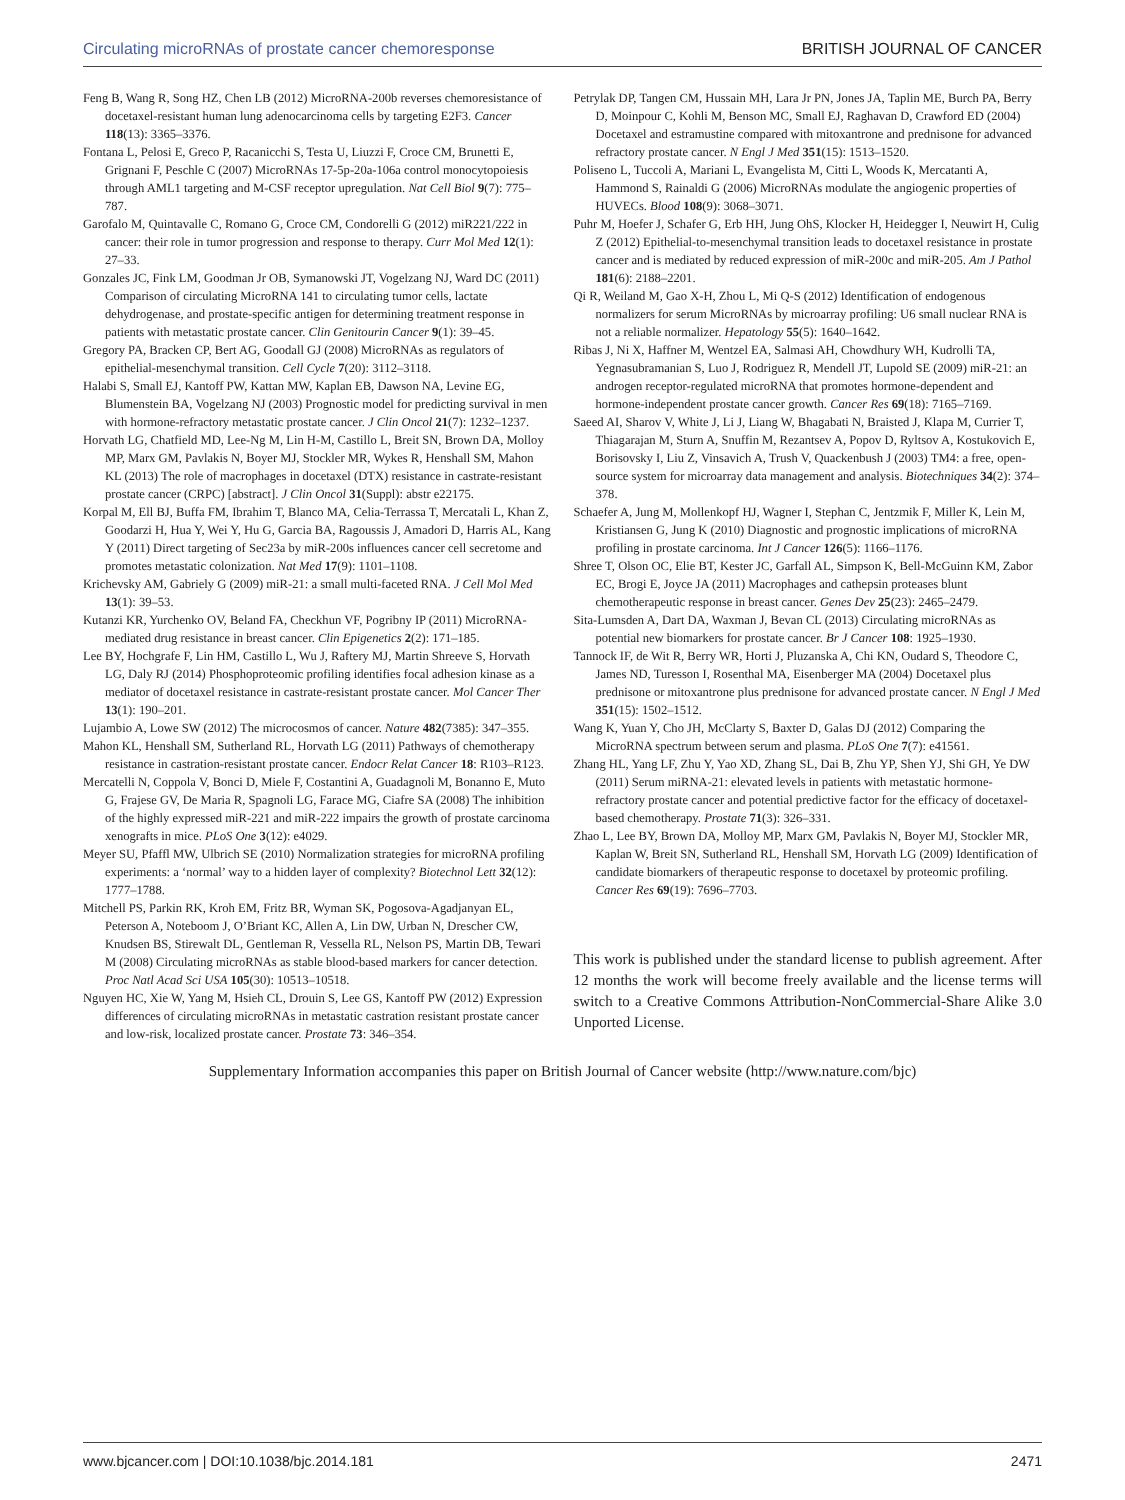Circulating microRNAs of prostate cancer chemoresponse BRITISH JOURNAL OF CANCER
Feng B, Wang R, Song HZ, Chen LB (2012) MicroRNA-200b reverses chemoresistance of docetaxel-resistant human lung adenocarcinoma cells by targeting E2F3. Cancer 118(13): 3365–3376.
Fontana L, Pelosi E, Greco P, Racanicchi S, Testa U, Liuzzi F, Croce CM, Brunetti E, Grignani F, Peschle C (2007) MicroRNAs 17-5p-20a-106a control monocytopoiesis through AML1 targeting and M-CSF receptor upregulation. Nat Cell Biol 9(7): 775–787.
Garofalo M, Quintavalle C, Romano G, Croce CM, Condorelli G (2012) miR221/222 in cancer: their role in tumor progression and response to therapy. Curr Mol Med 12(1): 27–33.
Gonzales JC, Fink LM, Goodman Jr OB, Symanowski JT, Vogelzang NJ, Ward DC (2011) Comparison of circulating MicroRNA 141 to circulating tumor cells, lactate dehydrogenase, and prostate-specific antigen for determining treatment response in patients with metastatic prostate cancer. Clin Genitourin Cancer 9(1): 39–45.
Gregory PA, Bracken CP, Bert AG, Goodall GJ (2008) MicroRNAs as regulators of epithelial-mesenchymal transition. Cell Cycle 7(20): 3112–3118.
Halabi S, Small EJ, Kantoff PW, Kattan MW, Kaplan EB, Dawson NA, Levine EG, Blumenstein BA, Vogelzang NJ (2003) Prognostic model for predicting survival in men with hormone-refractory metastatic prostate cancer. J Clin Oncol 21(7): 1232–1237.
Horvath LG, Chatfield MD, Lee-Ng M, Lin H-M, Castillo L, Breit SN, Brown DA, Molloy MP, Marx GM, Pavlakis N, Boyer MJ, Stockler MR, Wykes R, Henshall SM, Mahon KL (2013) The role of macrophages in docetaxel (DTX) resistance in castrate-resistant prostate cancer (CRPC) [abstract]. J Clin Oncol 31(Suppl): abstr e22175.
Korpal M, Ell BJ, Buffa FM, Ibrahim T, Blanco MA, Celia-Terrassa T, Mercatali L, Khan Z, Goodarzi H, Hua Y, Wei Y, Hu G, Garcia BA, Ragoussis J, Amadori D, Harris AL, Kang Y (2011) Direct targeting of Sec23a by miR-200s influences cancer cell secretome and promotes metastatic colonization. Nat Med 17(9): 1101–1108.
Krichevsky AM, Gabriely G (2009) miR-21: a small multi-faceted RNA. J Cell Mol Med 13(1): 39–53.
Kutanzi KR, Yurchenko OV, Beland FA, Checkhun VF, Pogribny IP (2011) MicroRNA-mediated drug resistance in breast cancer. Clin Epigenetics 2(2): 171–185.
Lee BY, Hochgrafe F, Lin HM, Castillo L, Wu J, Raftery MJ, Martin Shreeve S, Horvath LG, Daly RJ (2014) Phosphoproteomic profiling identifies focal adhesion kinase as a mediator of docetaxel resistance in castrate-resistant prostate cancer. Mol Cancer Ther 13(1): 190–201.
Lujambio A, Lowe SW (2012) The microcosmos of cancer. Nature 482(7385): 347–355.
Mahon KL, Henshall SM, Sutherland RL, Horvath LG (2011) Pathways of chemotherapy resistance in castration-resistant prostate cancer. Endocr Relat Cancer 18: R103–R123.
Mercatelli N, Coppola V, Bonci D, Miele F, Costantini A, Guadagnoli M, Bonanno E, Muto G, Frajese GV, De Maria R, Spagnoli LG, Farace MG, Ciafre SA (2008) The inhibition of the highly expressed miR-221 and miR-222 impairs the growth of prostate carcinoma xenografts in mice. PLoS One 3(12): e4029.
Meyer SU, Pfaffl MW, Ulbrich SE (2010) Normalization strategies for microRNA profiling experiments: a ‘normal’ way to a hidden layer of complexity? Biotechnol Lett 32(12): 1777–1788.
Mitchell PS, Parkin RK, Kroh EM, Fritz BR, Wyman SK, Pogosova-Agadjanyan EL, Peterson A, Noteboom J, O’Briant KC, Allen A, Lin DW, Urban N, Drescher CW, Knudsen BS, Stirewalt DL, Gentleman R, Vessella RL, Nelson PS, Martin DB, Tewari M (2008) Circulating microRNAs as stable blood-based markers for cancer detection. Proc Natl Acad Sci USA 105(30): 10513–10518.
Nguyen HC, Xie W, Yang M, Hsieh CL, Drouin S, Lee GS, Kantoff PW (2012) Expression differences of circulating microRNAs in metastatic castration resistant prostate cancer and low-risk, localized prostate cancer. Prostate 73: 346–354.
Petrylak DP, Tangen CM, Hussain MH, Lara Jr PN, Jones JA, Taplin ME, Burch PA, Berry D, Moinpour C, Kohli M, Benson MC, Small EJ, Raghavan D, Crawford ED (2004) Docetaxel and estramustine compared with mitoxantrone and prednisone for advanced refractory prostate cancer. N Engl J Med 351(15): 1513–1520.
Poliseno L, Tuccoli A, Mariani L, Evangelista M, Citti L, Woods K, Mercatanti A, Hammond S, Rainaldi G (2006) MicroRNAs modulate the angiogenic properties of HUVECs. Blood 108(9): 3068–3071.
Puhr M, Hoefer J, Schafer G, Erb HH, Jung OhS, Klocker H, Heidegger I, Neuwirt H, Culig Z (2012) Epithelial-to-mesenchymal transition leads to docetaxel resistance in prostate cancer and is mediated by reduced expression of miR-200c and miR-205. Am J Pathol 181(6): 2188–2201.
Qi R, Weiland M, Gao X-H, Zhou L, Mi Q-S (2012) Identification of endogenous normalizers for serum MicroRNAs by microarray profiling: U6 small nuclear RNA is not a reliable normalizer. Hepatology 55(5): 1640–1642.
Ribas J, Ni X, Haffner M, Wentzel EA, Salmasi AH, Chowdhury WH, Kudrolli TA, Yegnasubramanian S, Luo J, Rodriguez R, Mendell JT, Lupold SE (2009) miR-21: an androgen receptor-regulated microRNA that promotes hormone-dependent and hormone-independent prostate cancer growth. Cancer Res 69(18): 7165–7169.
Saeed AI, Sharov V, White J, Li J, Liang W, Bhagabati N, Braisted J, Klapa M, Currier T, Thiagarajan M, Sturn A, Snuffin M, Rezantsev A, Popov D, Ryltsov A, Kostukovich E, Borisovsky I, Liu Z, Vinsavich A, Trush V, Quackenbush J (2003) TM4: a free, open-source system for microarray data management and analysis. Biotechniques 34(2): 374–378.
Schaefer A, Jung M, Mollenkopf HJ, Wagner I, Stephan C, Jentzmik F, Miller K, Lein M, Kristiansen G, Jung K (2010) Diagnostic and prognostic implications of microRNA profiling in prostate carcinoma. Int J Cancer 126(5): 1166–1176.
Shree T, Olson OC, Elie BT, Kester JC, Garfall AL, Simpson K, Bell-McGuinn KM, Zabor EC, Brogi E, Joyce JA (2011) Macrophages and cathepsin proteases blunt chemotherapeutic response in breast cancer. Genes Dev 25(23): 2465–2479.
Sita-Lumsden A, Dart DA, Waxman J, Bevan CL (2013) Circulating microRNAs as potential new biomarkers for prostate cancer. Br J Cancer 108: 1925–1930.
Tannock IF, de Wit R, Berry WR, Horti J, Pluzanska A, Chi KN, Oudard S, Theodore C, James ND, Turesson I, Rosenthal MA, Eisenberger MA (2004) Docetaxel plus prednisone or mitoxantrone plus prednisone for advanced prostate cancer. N Engl J Med 351(15): 1502–1512.
Wang K, Yuan Y, Cho JH, McClarty S, Baxter D, Galas DJ (2012) Comparing the MicroRNA spectrum between serum and plasma. PLoS One 7(7): e41561.
Zhang HL, Yang LF, Zhu Y, Yao XD, Zhang SL, Dai B, Zhu YP, Shen YJ, Shi GH, Ye DW (2011) Serum miRNA-21: elevated levels in patients with metastatic hormone-refractory prostate cancer and potential predictive factor for the efficacy of docetaxel-based chemotherapy. Prostate 71(3): 326–331.
Zhao L, Lee BY, Brown DA, Molloy MP, Marx GM, Pavlakis N, Boyer MJ, Stockler MR, Kaplan W, Breit SN, Sutherland RL, Henshall SM, Horvath LG (2009) Identification of candidate biomarkers of therapeutic response to docetaxel by proteomic profiling. Cancer Res 69(19): 7696–7703.
This work is published under the standard license to publish agreement. After 12 months the work will become freely available and the license terms will switch to a Creative Commons Attribution-NonCommercial-Share Alike 3.0 Unported License.
Supplementary Information accompanies this paper on British Journal of Cancer website (http://www.nature.com/bjc)
www.bjcancer.com | DOI:10.1038/bjc.2014.181 2471